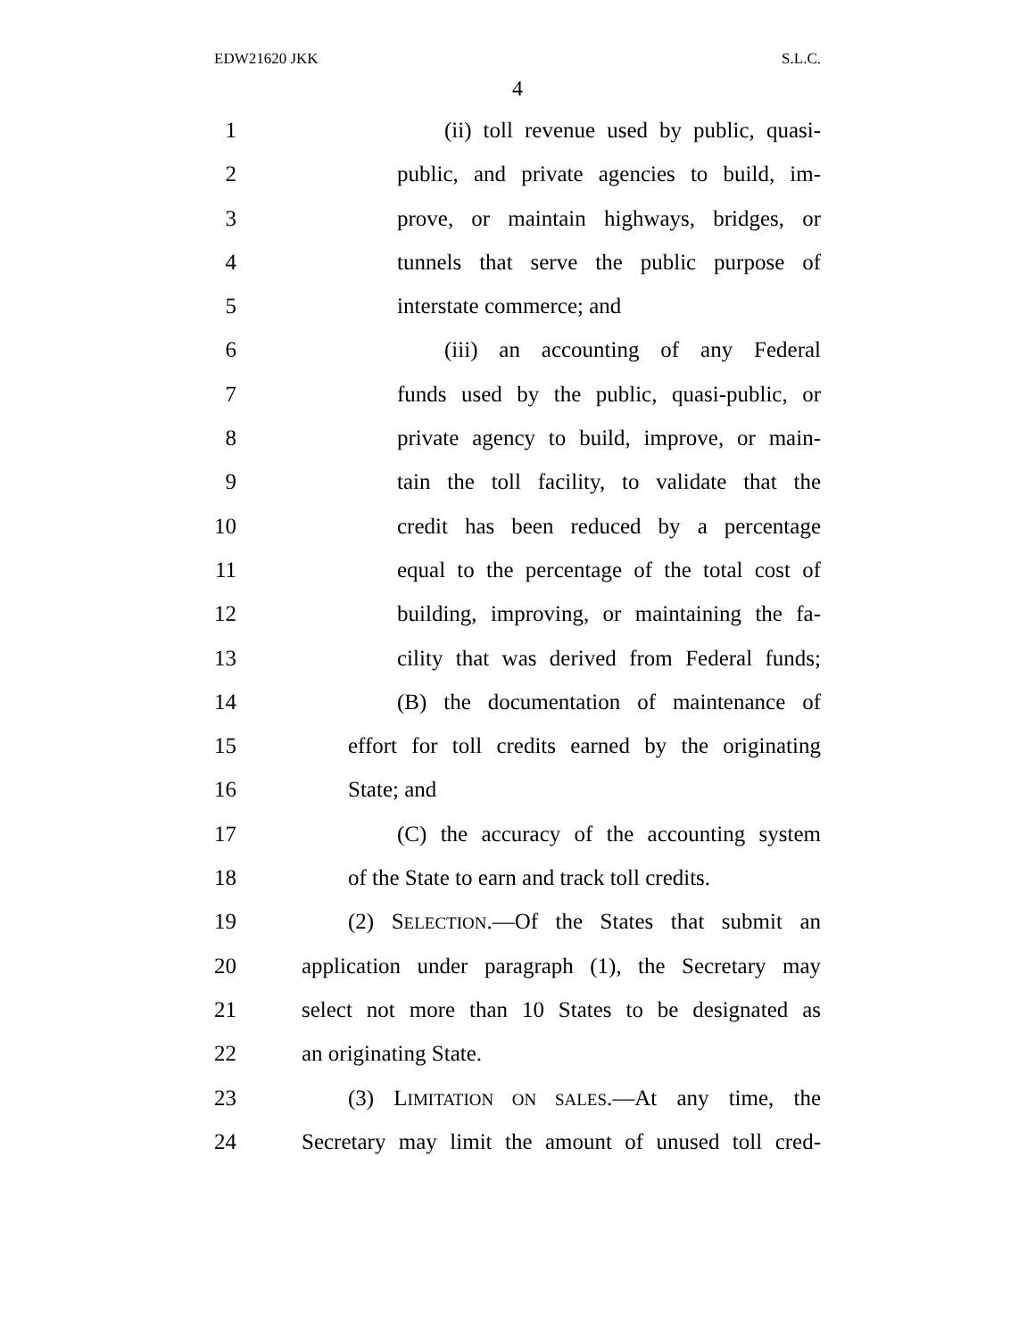EDW21620 JKK S.L.C.
4
1 (ii) toll revenue used by public, quasi-
2 public, and private agencies to build, im-
3 prove, or maintain highways, bridges, or
4 tunnels that serve the public purpose of
5 interstate commerce; and
6 (iii) an accounting of any Federal
7 funds used by the public, quasi-public, or
8 private agency to build, improve, or main-
9 tain the toll facility, to validate that the
10 credit has been reduced by a percentage
11 equal to the percentage of the total cost of
12 building, improving, or maintaining the fa-
13 cility that was derived from Federal funds;
14 (B) the documentation of maintenance of
15 effort for toll credits earned by the originating
16 State; and
17 (C) the accuracy of the accounting system
18 of the State to earn and track toll credits.
19 (2) SELECTION.—Of the States that submit an
20 application under paragraph (1), the Secretary may
21 select not more than 10 States to be designated as
22 an originating State.
23 (3) LIMITATION ON SALES.—At any time, the
24 Secretary may limit the amount of unused toll cred-